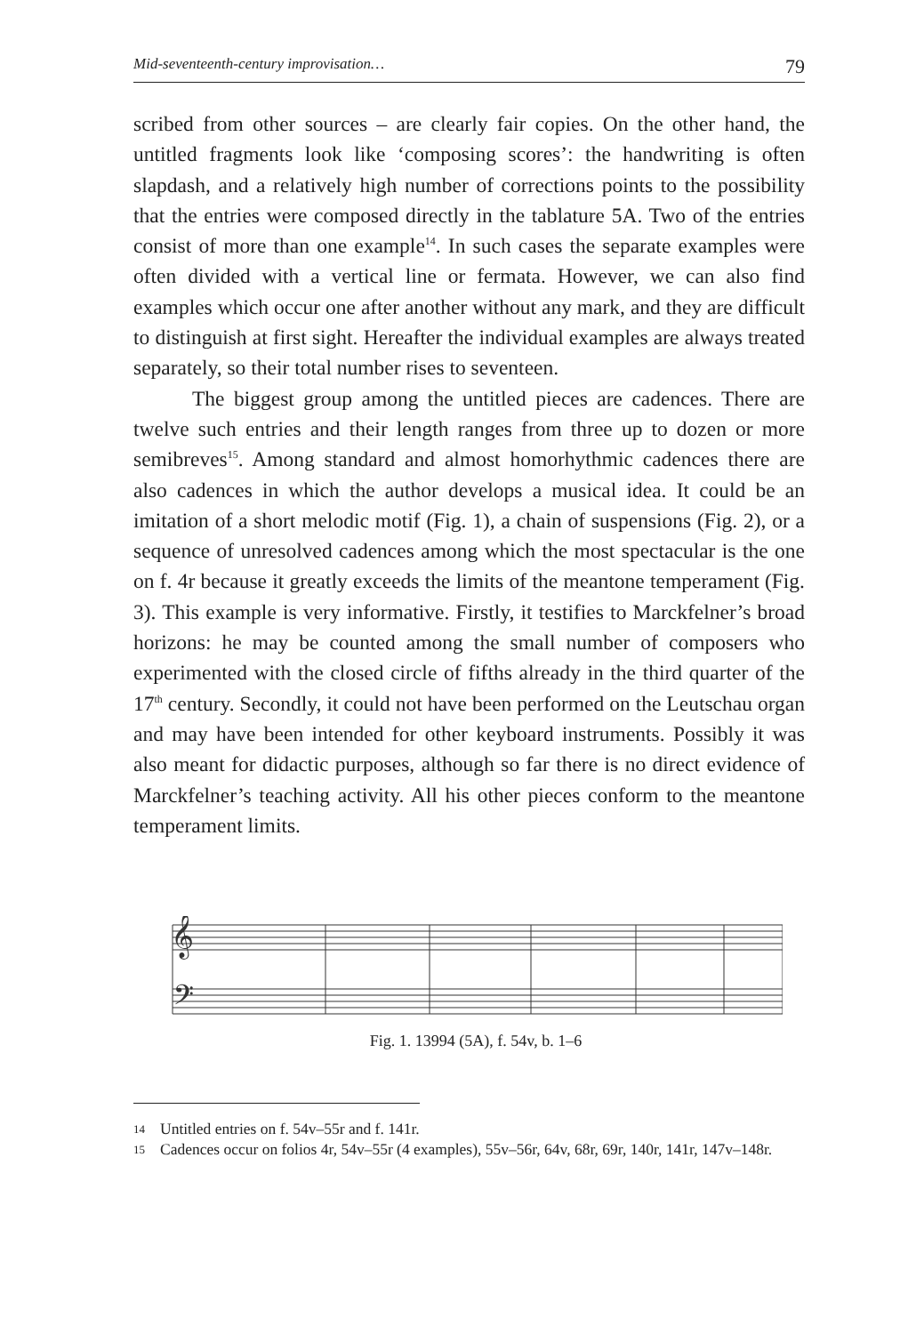Mid-seventeenth-century improvisation… 79
scribed from other sources – are clearly fair copies. On the other hand, the untitled fragments look like ‘composing scores’: the handwriting is often slapdash, and a relatively high number of corrections points to the possibility that the entries were composed directly in the tablature 5A. Two of the entries consist of more than one example<sup>14</sup>. In such cases the separate examples were often divided with a vertical line or fermata. However, we can also find examples which occur one after another without any mark, and they are difficult to distinguish at first sight. Hereafter the individual examples are always treated separately, so their total number rises to seventeen.
The biggest group among the untitled pieces are cadences. There are twelve such entries and their length ranges from three up to dozen or more semibreves<sup>15</sup>. Among standard and almost homorhythmic cadences there are also cadences in which the author develops a musical idea. It could be an imitation of a short melodic motif (Fig. 1), a chain of suspensions (Fig. 2), or a sequence of unresolved cadences among which the most spectacular is the one on f. 4r because it greatly exceeds the limits of the meantone temperament (Fig. 3). This example is very informative. Firstly, it testifies to Marckfelner’s broad horizons: he may be counted among the small number of composers who experimented with the closed circle of fifths already in the third quarter of the 17<sup>th</sup> century. Secondly, it could not have been performed on the Leutschau organ and may have been intended for other keyboard instruments. Possibly it was also meant for didactic purposes, although so far there is no direct evidence of Marckfelner’s teaching activity. All his other pieces conform to the meantone temperament limits.
𝄞
𝄢
Fig. 1. 13994 (5A), f. 54v, b. 1–6
14 Untitled entries on f. 54v–55r and f. 141r.
15 Cadences occur on folios 4r, 54v–55r (4 examples), 55v–56r, 64v, 68r, 69r, 140r, 141r, 147v–148r.